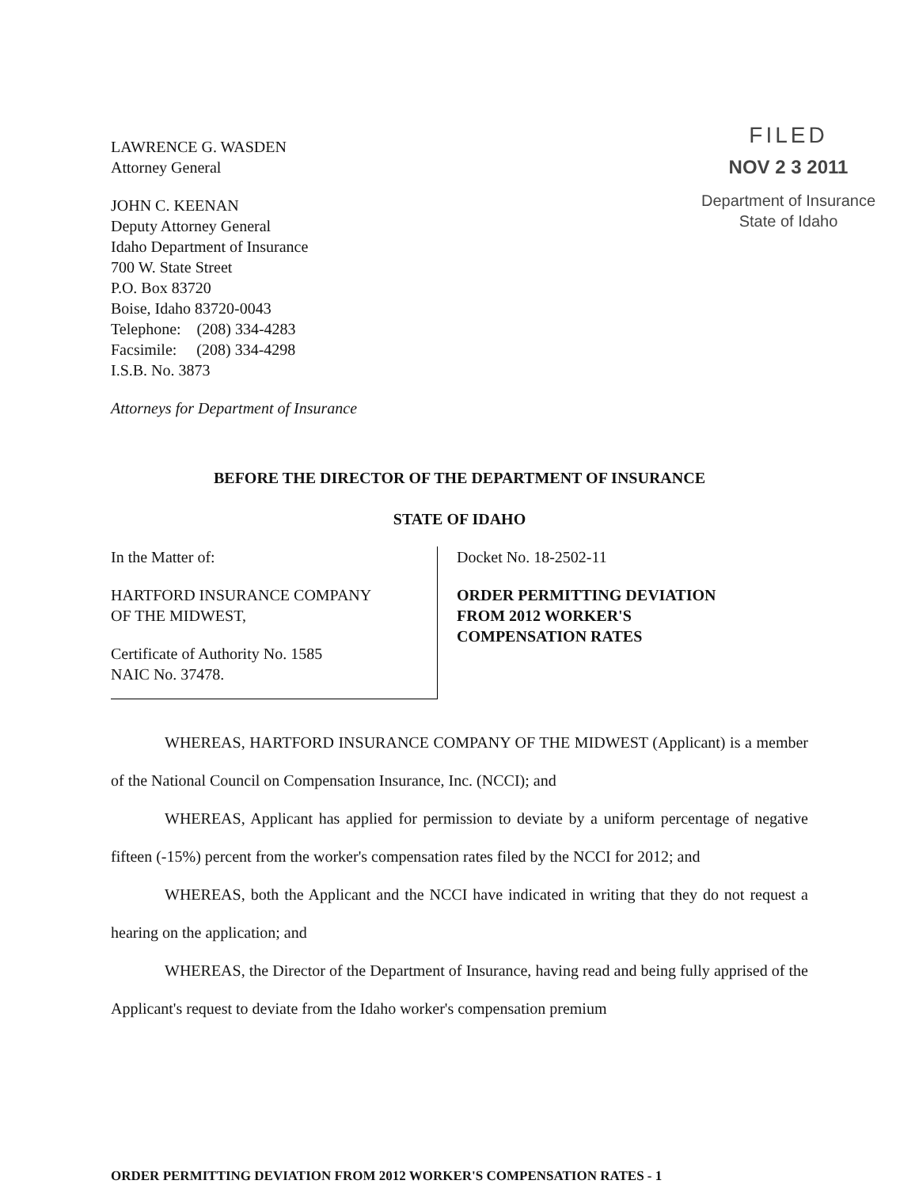LAWRENCE G. WASDEN
Attorney General
JOHN C. KEENAN
Deputy Attorney General
Idaho Department of Insurance
700 W. State Street
P.O. Box 83720
Boise, Idaho 83720-0043
Telephone: (208) 334-4283
Facsimile: (208) 334-4298
I.S.B. No. 3873
Attorneys for Department of Insurance
FILED
NOV 2 3 2011
Department of Insurance
State of Idaho
BEFORE THE DIRECTOR OF THE DEPARTMENT OF INSURANCE
STATE OF IDAHO
In the Matter of:
HARTFORD INSURANCE COMPANY
OF THE MIDWEST,
Certificate of Authority No. 1585
NAIC No. 37478.
Docket No. 18-2502-11
ORDER PERMITTING DEVIATION
FROM 2012 WORKER'S
COMPENSATION RATES
WHEREAS, HARTFORD INSURANCE COMPANY OF THE MIDWEST (Applicant) is a member of the National Council on Compensation Insurance, Inc. (NCCI); and
WHEREAS, Applicant has applied for permission to deviate by a uniform percentage of negative fifteen (-15%) percent from the worker's compensation rates filed by the NCCI for 2012; and
WHEREAS, both the Applicant and the NCCI have indicated in writing that they do not request a hearing on the application; and
WHEREAS, the Director of the Department of Insurance, having read and being fully apprised of the Applicant's request to deviate from the Idaho worker's compensation premium
ORDER PERMITTING DEVIATION FROM 2012 WORKER'S COMPENSATION RATES - 1